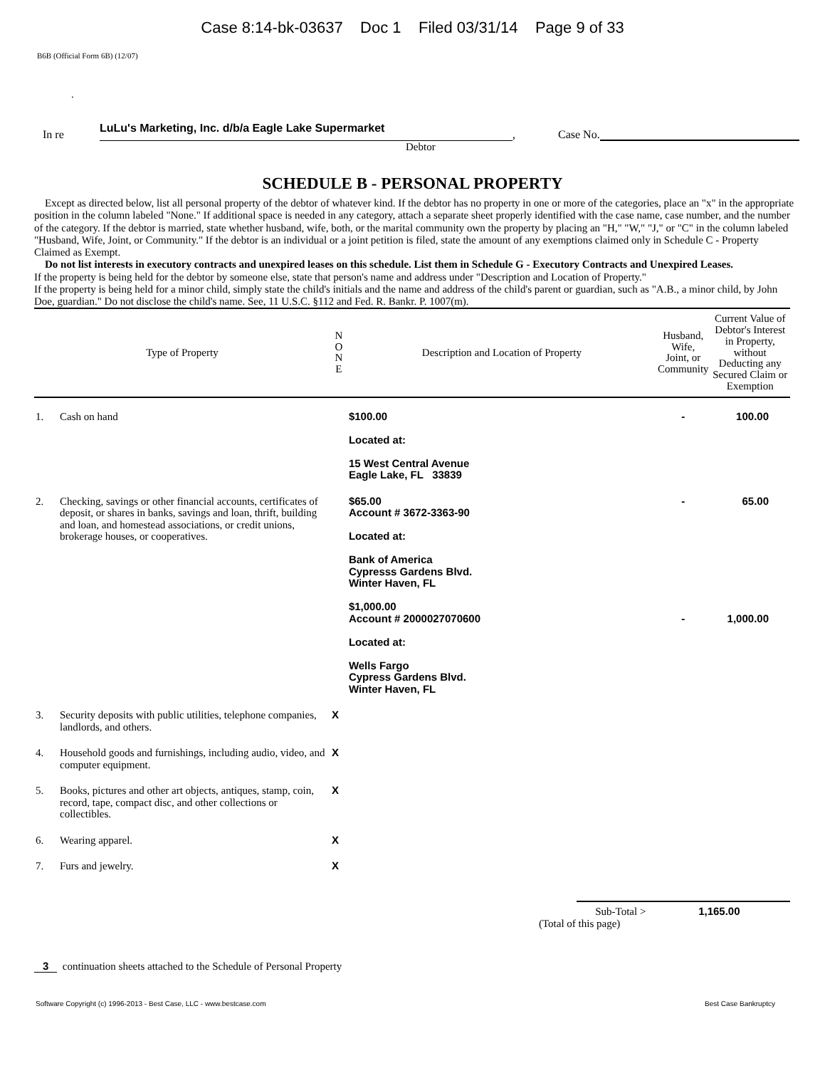Case 8:14-bk-03637 Doc 1 Filed 03/31/14 Page 9 of 33
B6B (Official Form 6B) (12/07)
.
In re LuLu's Marketing, Inc. d/b/a Eagle Lake Supermarket, Case No.
Debtor
SCHEDULE B - PERSONAL PROPERTY
Except as directed below, list all personal property of the debtor of whatever kind. If the debtor has no property in one or more of the categories, place an "x" in the appropriate position in the column labeled "None." If additional space is needed in any category, attach a separate sheet properly identified with the case name, case number, and the number of the category. If the debtor is married, state whether husband, wife, both, or the marital community own the property by placing an "H," "W," "J," or "C" in the column labeled "Husband, Wife, Joint, or Community." If the debtor is an individual or a joint petition is filed, state the amount of any exemptions claimed only in Schedule C - Property Claimed as Exempt.
Do not list interests in executory contracts and unexpired leases on this schedule. List them in Schedule G - Executory Contracts and Unexpired Leases.
If the property is being held for the debtor by someone else, state that person's name and address under "Description and Location of Property."
If the property is being held for a minor child, simply state the child's initials and the name and address of the child's parent or guardian, such as "A.B., a minor child, by John Doe, guardian." Do not disclose the child's name. See, 11 U.S.C. §112 and Fed. R. Bankr. P. 1007(m).
| Type of Property | | N O N E | Description and Location of Property | Husband, Wife, Joint, or Community | Current Value of Debtor's Interest in Property, without Deducting any Secured Claim or Exemption |
| --- | --- | --- | --- | --- | --- |
| 1. | Cash on hand | | $100.00 Located at: 15 West Central Avenue Eagle Lake, FL 33839 | - | 100.00 |
| 2. | Checking, savings or other financial accounts, certificates of deposit, or shares in banks, savings and loan, thrift, building and loan, and homestead associations, or credit unions, brokerage houses, or cooperatives. | | $65.00 Account # 3672-3363-90 Located at: Bank of America Cypresss Gardens Blvd. Winter Haven, FL $1,000.00 Account # 2000027070600 Located at: Wells Fargo Cypress Gardens Blvd. Winter Haven, FL | - - | 65.00 1,000.00 |
| 3. | Security deposits with public utilities, telephone companies, landlords, and others. | X | | | |
| 4. | Household goods and furnishings, including audio, video, and computer equipment. | X | | | |
| 5. | Books, pictures and other art objects, antiques, stamp, coin, record, tape, compact disc, and other collections or collectibles. | X | | | |
| 6. | Wearing apparel. | X | | | |
| 7. | Furs and jewelry. | X | | | |
Sub-Total > 1,165.00
(Total of this page)
3 continuation sheets attached to the Schedule of Personal Property
Software Copyright (c) 1996-2013 - Best Case, LLC - www.bestcase.com Best Case Bankruptcy